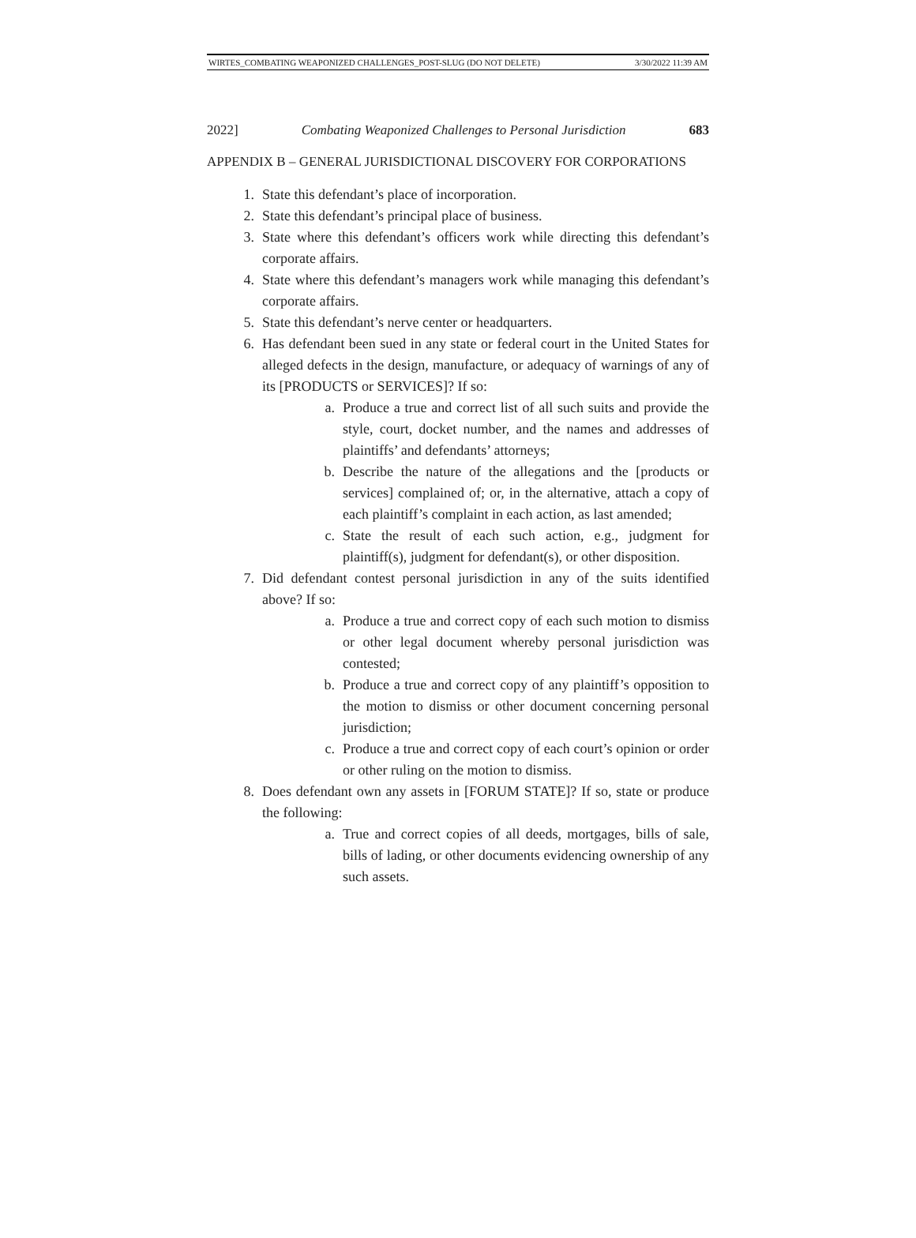WIRTES_COMBATING WEAPONIZED CHALLENGES_POST-SLUG (DO NOT DELETE) 3/30/2022 11:39 AM
2022] Combating Weaponized Challenges to Personal Jurisdiction 683
APPENDIX B – GENERAL JURISDICTIONAL DISCOVERY FOR CORPORATIONS
1. State this defendant’s place of incorporation.
2. State this defendant’s principal place of business.
3. State where this defendant’s officers work while directing this defendant’s corporate affairs.
4. State where this defendant’s managers work while managing this defendant’s corporate affairs.
5. State this defendant’s nerve center or headquarters.
6. Has defendant been sued in any state or federal court in the United States for alleged defects in the design, manufacture, or adequacy of warnings of any of its [PRODUCTS or SERVICES]? If so:
a. Produce a true and correct list of all such suits and provide the style, court, docket number, and the names and addresses of plaintiffs’ and defendants’ attorneys;
b. Describe the nature of the allegations and the [products or services] complained of; or, in the alternative, attach a copy of each plaintiff’s complaint in each action, as last amended;
c. State the result of each such action, e.g., judgment for plaintiff(s), judgment for defendant(s), or other disposition.
7. Did defendant contest personal jurisdiction in any of the suits identified above? If so:
a. Produce a true and correct copy of each such motion to dismiss or other legal document whereby personal jurisdiction was contested;
b. Produce a true and correct copy of any plaintiff’s opposition to the motion to dismiss or other document concerning personal jurisdiction;
c. Produce a true and correct copy of each court’s opinion or order or other ruling on the motion to dismiss.
8. Does defendant own any assets in [FORUM STATE]? If so, state or produce the following:
a. True and correct copies of all deeds, mortgages, bills of sale, bills of lading, or other documents evidencing ownership of any such assets.